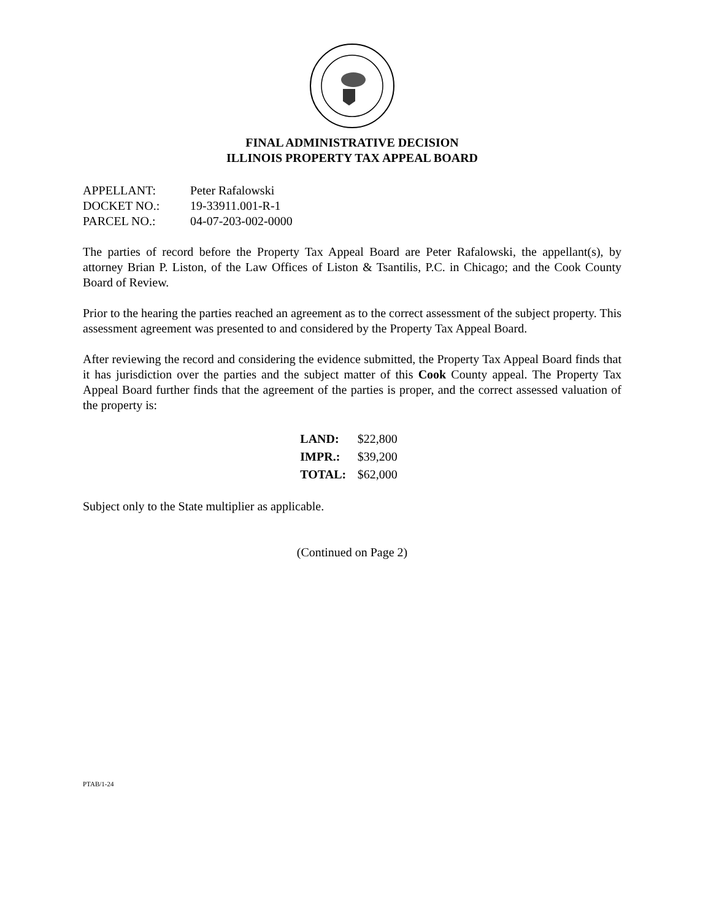FINAL ADMINISTRATIVE DECISION
ILLINOIS PROPERTY TAX APPEAL BOARD
| APPELLANT: | Peter Rafalowski |
| DOCKET NO.: | 19-33911.001-R-1 |
| PARCEL NO.: | 04-07-203-002-0000 |
The parties of record before the Property Tax Appeal Board are Peter Rafalowski, the appellant(s), by attorney Brian P. Liston, of the Law Offices of Liston & Tsantilis, P.C. in Chicago; and the Cook County Board of Review.
Prior to the hearing the parties reached an agreement as to the correct assessment of the subject property. This assessment agreement was presented to and considered by the Property Tax Appeal Board.
After reviewing the record and considering the evidence submitted, the Property Tax Appeal Board finds that it has jurisdiction over the parties and the subject matter of this Cook County appeal. The Property Tax Appeal Board further finds that the agreement of the parties is proper, and the correct assessed valuation of the property is:
| LAND: | $22,800 |
| IMPR.: | $39,200 |
| TOTAL: | $62,000 |
Subject only to the State multiplier as applicable.
(Continued on Page 2)
PTAB/1-24